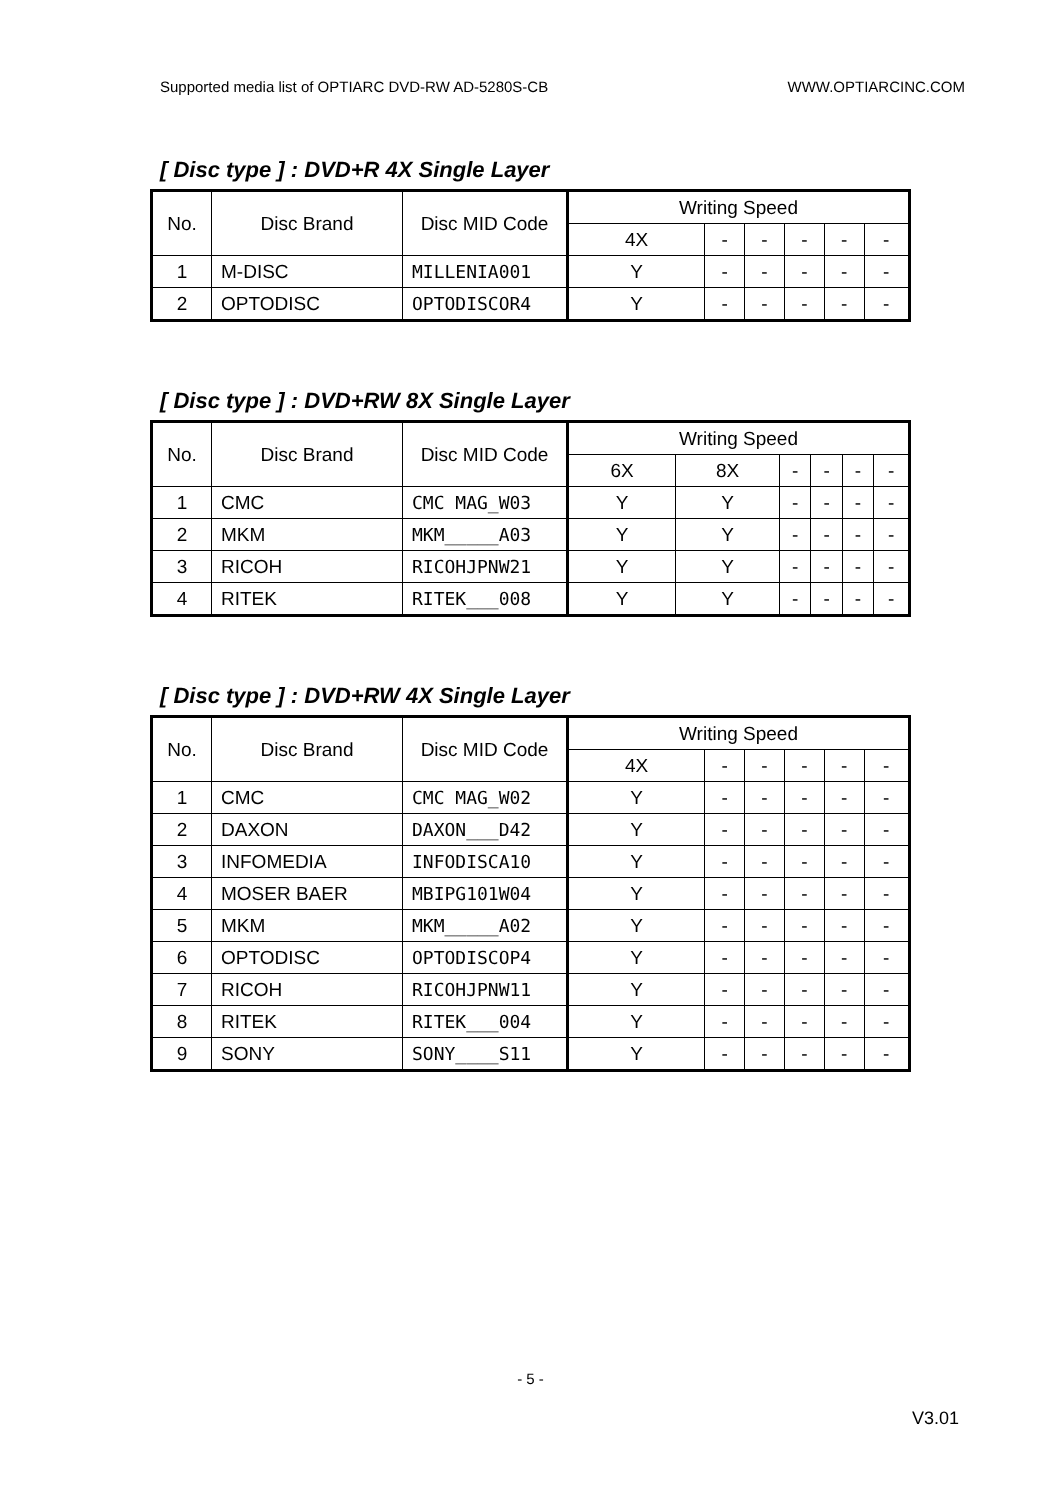Supported media list of OPTIARC DVD-RW AD-5280S-CB WWW.OPTIARCINC.COM
[ Disc type ] : DVD+R 4X Single Layer
| No. | Disc Brand | Disc MID Code | Writing Speed | | | | | |
| --- | --- | --- | --- | --- | --- | --- | --- | --- |
| | | | 4X | - | - | - | - | - |
| 1 | M-DISC | MILLENIA001 | Y | - | - | - | - | - |
| 2 | OPTODISC | OPTODISCOR4 | Y | - | - | - | - | - |
[ Disc type ] : DVD+RW 8X Single Layer
| No. | Disc Brand | Disc MID Code | Writing Speed | | | | | |
| --- | --- | --- | --- | --- | --- | --- | --- | --- |
| | | | 6X | 8X | - | - | - | - |
| 1 | CMC | CMC MAG_W03 | Y | Y | - | - | - | - |
| 2 | MKM | MKM_____A03 | Y | Y | - | - | - | - |
| 3 | RICOH | RICOHJPNW21 | Y | Y | - | - | - | - |
| 4 | RITEK | RITEK___008 | Y | Y | - | - | - | - |
[ Disc type ] : DVD+RW 4X Single Layer
| No. | Disc Brand | Disc MID Code | Writing Speed | | | | | |
| --- | --- | --- | --- | --- | --- | --- | --- | --- |
| | | | 4X | - | - | - | - | - |
| 1 | CMC | CMC MAG_W02 | Y | - | - | - | - | - |
| 2 | DAXON | DAXON___D42 | Y | - | - | - | - | - |
| 3 | INFOMEDIA | INFODISCA10 | Y | - | - | - | - | - |
| 4 | MOSER BAER | MBIPG101W04 | Y | - | - | - | - | - |
| 5 | MKM | MKM_____A02 | Y | - | - | - | - | - |
| 6 | OPTODISC | OPTODISCOP4 | Y | - | - | - | - | - |
| 7 | RICOH | RICOHJPNW11 | Y | - | - | - | - | - |
| 8 | RITEK | RITEK___004 | Y | - | - | - | - | - |
| 9 | SONY | SONY____S11 | Y | - | - | - | - | - |
- 5 -
V3.01